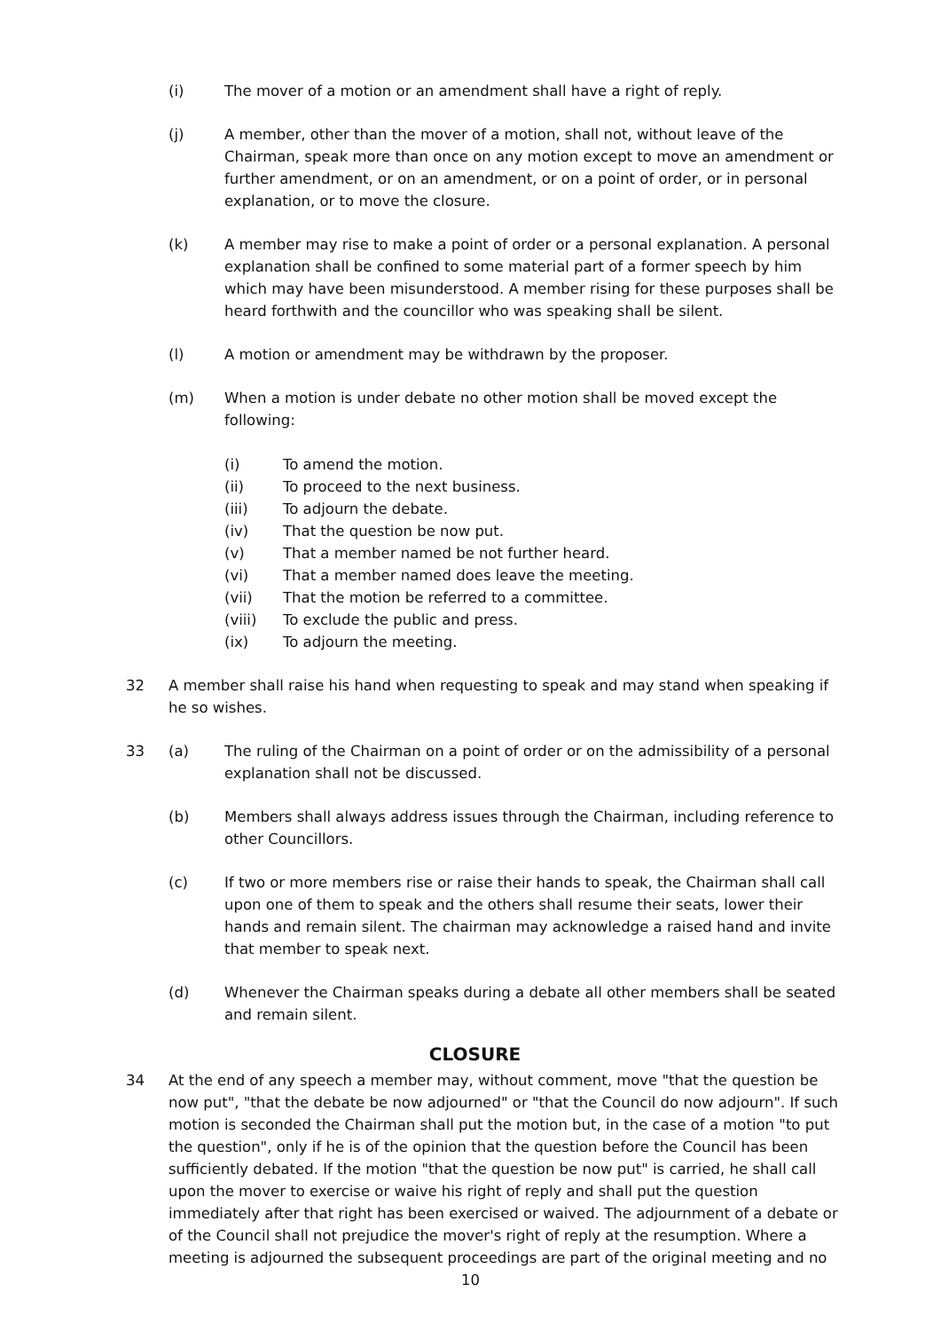(i) The mover of a motion or an amendment shall have a right of reply.
(j) A member, other than the mover of a motion, shall not, without leave of the Chairman, speak more than once on any motion except to move an amendment or further amendment, or on an amendment, or on a point of order, or in personal explanation, or to move the closure.
(k) A member may rise to make a point of order or a personal explanation. A personal explanation shall be confined to some material part of a former speech by him which may have been misunderstood. A member rising for these purposes shall be heard forthwith and the councillor who was speaking shall be silent.
(l) A motion or amendment may be withdrawn by the proposer.
(m) When a motion is under debate no other motion shall be moved except the following:
(i) To amend the motion.
(ii) To proceed to the next business.
(iii) To adjourn the debate.
(iv) That the question be now put.
(v) That a member named be not further heard.
(vi) That a member named does leave the meeting.
(vii) That the motion be referred to a committee.
(viii) To exclude the public and press.
(ix) To adjourn the meeting.
32 A member shall raise his hand when requesting to speak and may stand when speaking if he so wishes.
33 (a) The ruling of the Chairman on a point of order or on the admissibility of a personal explanation shall not be discussed.
(b) Members shall always address issues through the Chairman, including reference to other Councillors.
(c) If two or more members rise or raise their hands to speak, the Chairman shall call upon one of them to speak and the others shall resume their seats, lower their hands and remain silent. The chairman may acknowledge a raised hand and invite that member to speak next.
(d) Whenever the Chairman speaks during a debate all other members shall be seated and remain silent.
CLOSURE
34 At the end of any speech a member may, without comment, move "that the question be now put", "that the debate be now adjourned" or "that the Council do now adjourn". If such motion is seconded the Chairman shall put the motion but, in the case of a motion "to put the question", only if he is of the opinion that the question before the Council has been sufficiently debated. If the motion "that the question be now put" is carried, he shall call upon the mover to exercise or waive his right of reply and shall put the question immediately after that right has been exercised or waived. The adjournment of a debate or of the Council shall not prejudice the mover's right of reply at the resumption. Where a meeting is adjourned the subsequent proceedings are part of the original meeting and no
10